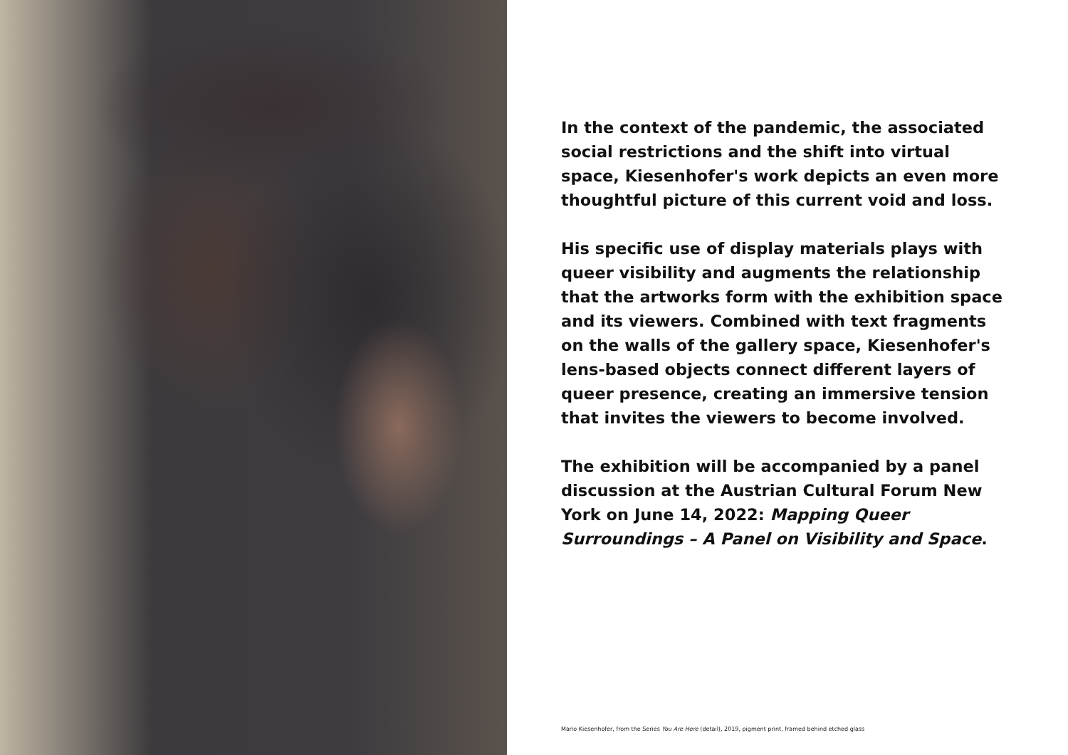In the context of the pandemic, the associated social restrictions and the shift into virtual space, Kiesenhofer's work depicts an even more thoughtful picture of this current void and loss.
His specific use of display materials plays with queer visibility and augments the relationship that the artworks form with the exhibition space and its viewers. Combined with text fragments on the walls of the gallery space, Kiesenhofer's lens-based objects connect different layers of queer presence, creating an immersive tension that invites the viewers to become involved.
The exhibition will be accompanied by a panel discussion at the Austrian Cultural Forum New York on June 14, 2022: Mapping Queer Surroundings – A Panel on Visibility and Space.
Mario Kiesenhofer, from the Series You Are Here (detail), 2019, pigment print, framed behind etched glass